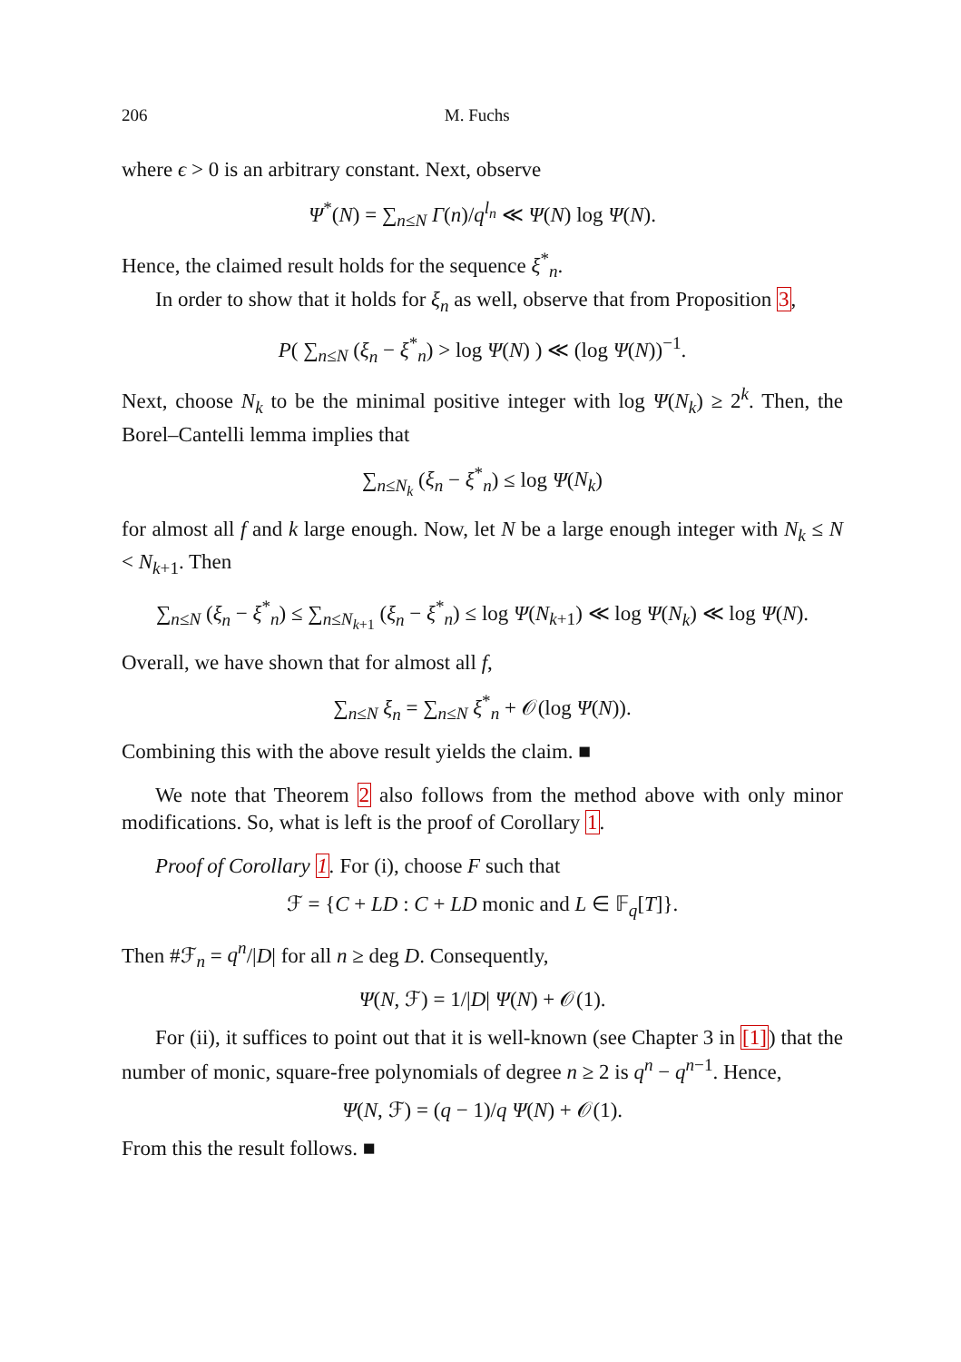206 M. Fuchs
where ϵ > 0 is an arbitrary constant. Next, observe
Ψ<sup>*</sup>(N) = ∑<sub>n≤N</sub> Γ(n)/q<sup>l<sub>n</sub></sup> ≪ Ψ(N) log Ψ(N).
Hence, the claimed result holds for the sequence ξ<sup>*</sup><sub>n</sub>.
In order to show that it holds for ξ<sub>n</sub> as well, observe that from Proposition 3,
P( ∑<sub>n≤N</sub> (ξ<sub>n</sub> − ξ<sup>*</sup><sub>n</sub>) > log Ψ(N) ) ≪ (log Ψ(N))<sup>−1</sup>.
Next, choose N<sub>k</sub> to be the minimal positive integer with log Ψ(N<sub>k</sub>) ≥ 2<sup>k</sup>. Then, the Borel–Cantelli lemma implies that
∑<sub>n≤N<sub>k</sub></sub> (ξ<sub>n</sub> − ξ<sup>*</sup><sub>n</sub>) ≤ log Ψ(N<sub>k</sub>)
for almost all f and k large enough. Now, let N be a large enough integer with N<sub>k</sub> ≤ N < N<sub>k+1</sub>. Then
∑<sub>n≤N</sub> (ξ<sub>n</sub> − ξ<sup>*</sup><sub>n</sub>) ≤ ∑<sub>n≤N<sub>k+1</sub></sub> (ξ<sub>n</sub> − ξ<sup>*</sup><sub>n</sub>) ≤ log Ψ(N<sub>k+1</sub>) ≪ log Ψ(N<sub>k</sub>) ≪ log Ψ(N).
Overall, we have shown that for almost all f,
∑<sub>n≤N</sub> ξ<sub>n</sub> = ∑<sub>n≤N</sub> ξ<sup>*</sup><sub>n</sub> + 𝒪(log Ψ(N)).
Combining this with the above result yields the claim. ■
We note that Theorem 2 also follows from the method above with only minor modifications. So, what is left is the proof of Corollary 1.
Proof of Corollary 1. For (i), choose F such that
ℱ = {C + LD : C + LD monic and L ∈ 𝔽<sub>q</sub>[T]}.
Then #ℱ<sub>n</sub> = q<sup>n</sup>/|D| for all n ≥ deg D. Consequently,
Ψ(N, ℱ) = 1/|D| Ψ(N) + 𝒪(1).
For (ii), it suffices to point out that it is well-known (see Chapter 3 in [1]) that the number of monic, square-free polynomials of degree n ≥ 2 is q<sup>n</sup> − q<sup>n−1</sup>. Hence,
Ψ(N, ℱ) = (q − 1)/q Ψ(N) + 𝒪(1).
From this the result follows. ■